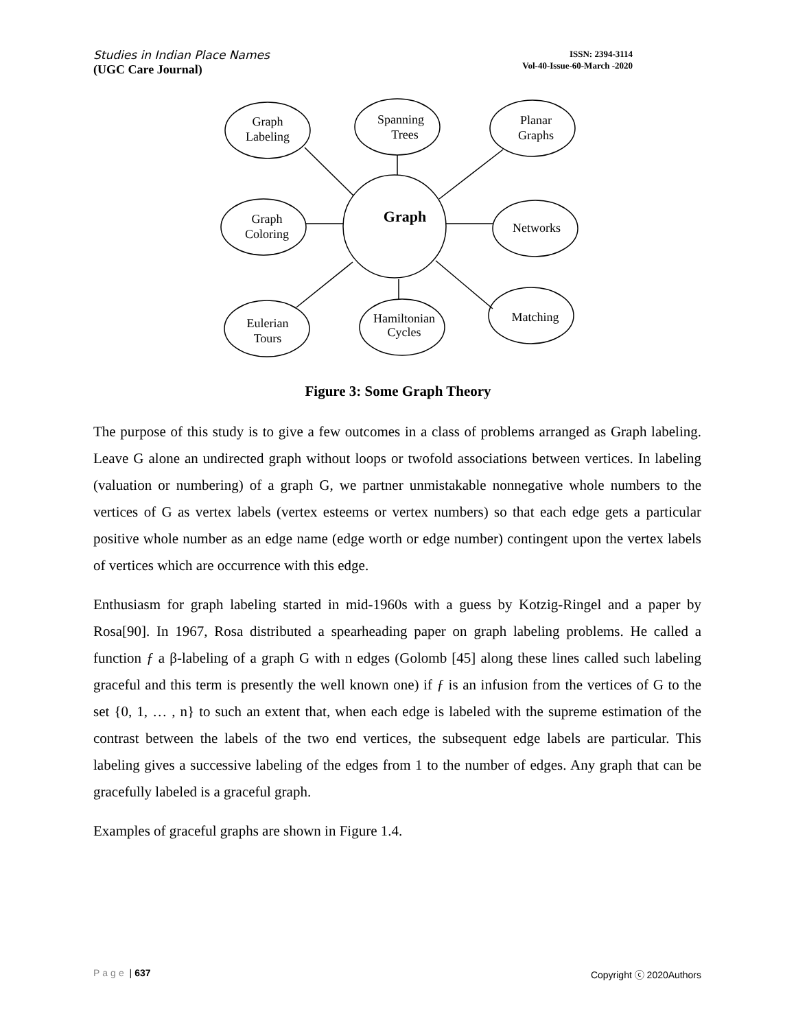Studies in Indian Place Names
(UGC Care Journal)
ISSN: 2394-3114
Vol-40-Issue-60-March -2020
Graph
Graph
Labeling
Spanning
Trees
Planar
Graphs
Graph
Coloring
Networks
Eulerian
Tours
Hamiltonian
Cycles
Matching
Figure 3: Some Graph Theory
The purpose of this study is to give a few outcomes in a class of problems arranged as Graph labeling. Leave G alone an undirected graph without loops or twofold associations between vertices. In labeling (valuation or numbering) of a graph G, we partner unmistakable nonnegative whole numbers to the vertices of G as vertex labels (vertex esteems or vertex numbers) so that each edge gets a particular positive whole number as an edge name (edge worth or edge number) contingent upon the vertex labels of vertices which are occurrence with this edge.
Enthusiasm for graph labeling started in mid-1960s with a guess by Kotzig-Ringel and a paper by Rosa[90]. In 1967, Rosa distributed a spearheading paper on graph labeling problems. He called a function ƒ a β-labeling of a graph G with n edges (Golomb [45] along these lines called such labeling graceful and this term is presently the well known one) if ƒ is an infusion from the vertices of G to the set {0, 1, … , n} to such an extent that, when each edge is labeled with the supreme estimation of the contrast between the labels of the two end vertices, the subsequent edge labels are particular. This labeling gives a successive labeling of the edges from 1 to the number of edges. Any graph that can be gracefully labeled is a graceful graph.
Examples of graceful graphs are shown in Figure 1.4.
Page | 637 Copyright ⓒ 2020Authors